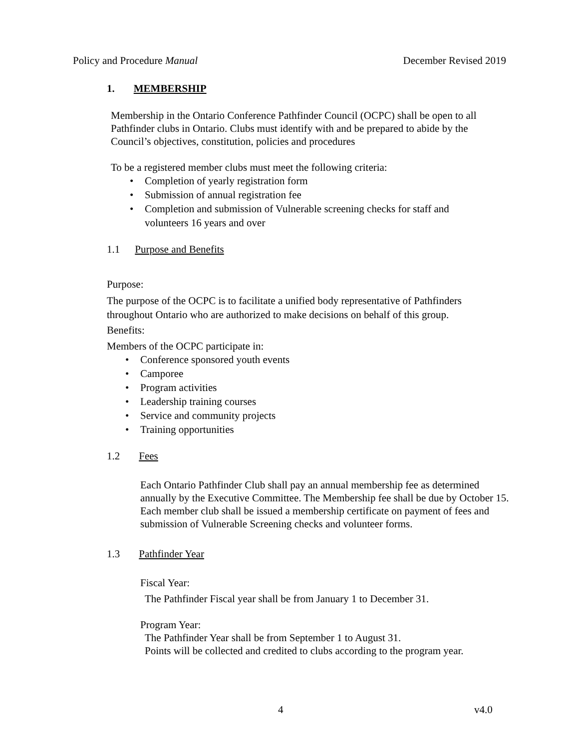Policy and Procedure Manual December Revised 2019
1. MEMBERSHIP
Membership in the Ontario Conference Pathfinder Council (OCPC) shall be open to all Pathfinder clubs in Ontario. Clubs must identify with and be prepared to abide by the Council’s objectives, constitution, policies and procedures
To be a registered member clubs must meet the following criteria:
• Completion of yearly registration form
• Submission of annual registration fee
• Completion and submission of Vulnerable screening checks for staff and volunteers 16 years and over
1.1 Purpose and Benefits
Purpose:
The purpose of the OCPC is to facilitate a unified body representative of Pathfinders throughout Ontario who are authorized to make decisions on behalf of this group.
Benefits:
Members of the OCPC participate in:
• Conference sponsored youth events
• Camporee
• Program activities
• Leadership training courses
• Service and community projects
• Training opportunities
1.2 Fees
Each Ontario Pathfinder Club shall pay an annual membership fee as determined annually by the Executive Committee. The Membership fee shall be due by October 15. Each member club shall be issued a membership certificate on payment of fees and submission of Vulnerable Screening checks and volunteer forms.
1.3 Pathfinder Year
Fiscal Year:
The Pathfinder Fiscal year shall be from January 1 to December 31.
Program Year:
The Pathfinder Year shall be from September 1 to August 31.
Points will be collected and credited to clubs according to the program year.
4 v4.0